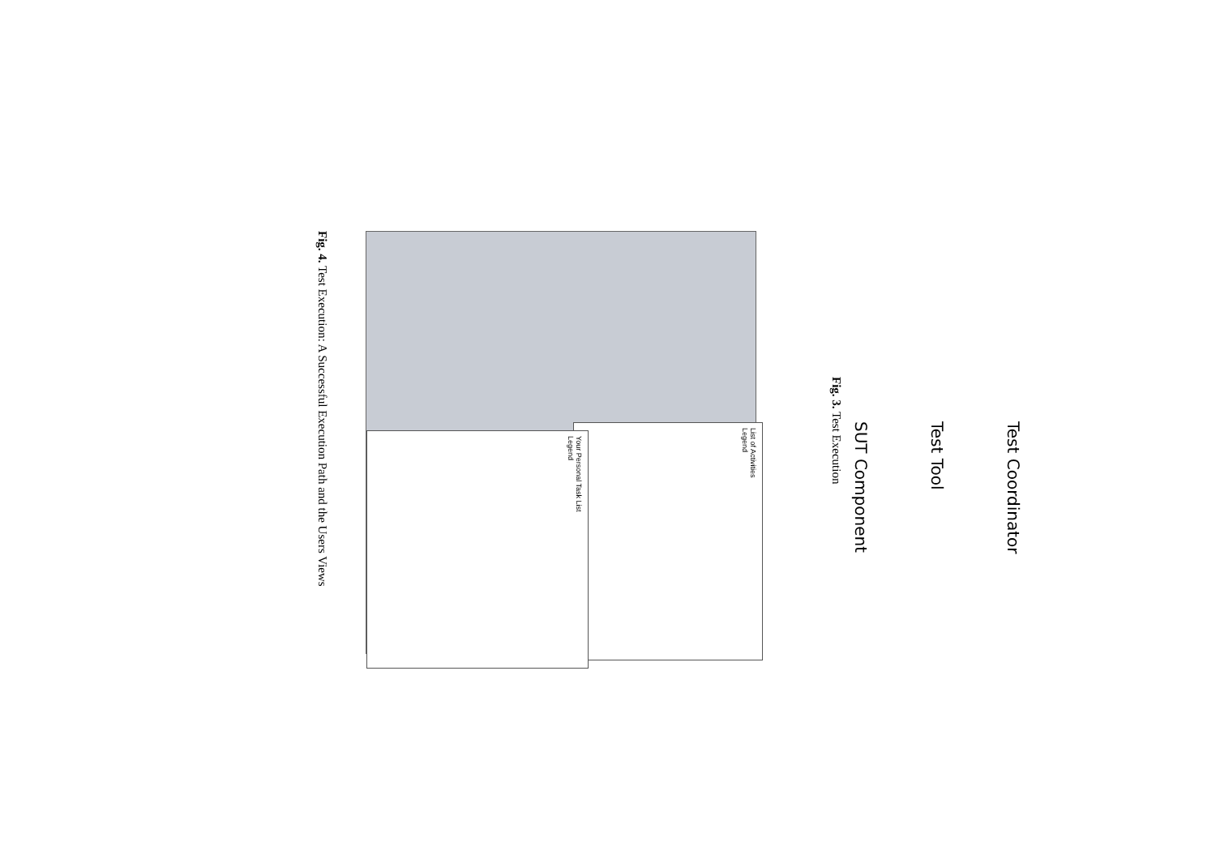Test Coordinator
Test Tool
SUT Component
Fig. 3. Test Execution
List of Activities
Legend
Your Personal Task List
Legend
Fig. 4. Test Execution: A Successful Execution Path and the Users Views